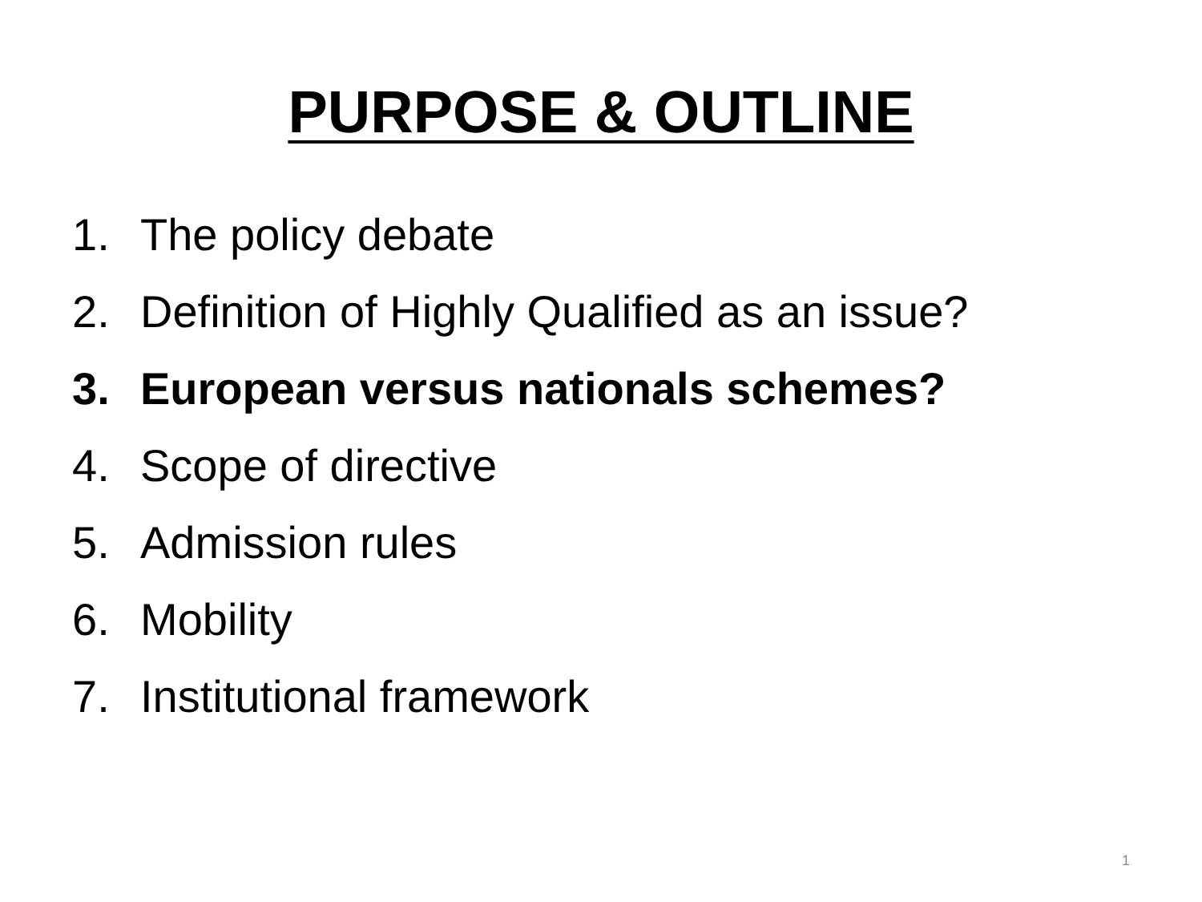PURPOSE & OUTLINE
1. The policy debate
2. Definition of Highly Qualified as an issue?
3. European versus nationals schemes?
4. Scope of directive
5. Admission rules
6. Mobility
7. Institutional framework
1